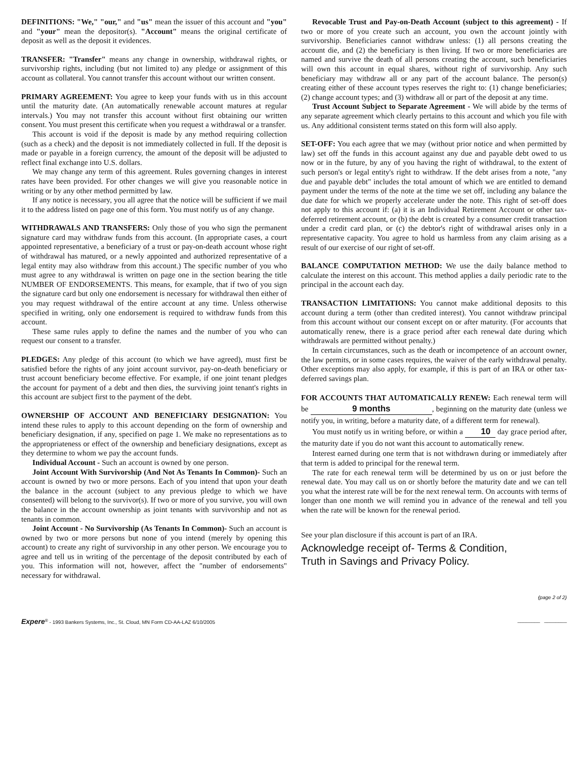DEFINITIONS: "We," "our," and "us" mean the issuer of this account and "you" and "your" mean the depositor(s). "Account" means the original certificate of deposit as well as the deposit it evidences.
TRANSFER: "Transfer" means any change in ownership, withdrawal rights, or survivorship rights, including (but not limited to) any pledge or assignment of this account as collateral. You cannot transfer this account without our written consent.
PRIMARY AGREEMENT: You agree to keep your funds with us in this account until the maturity date. (An automatically renewable account matures at regular intervals.) You may not transfer this account without first obtaining our written consent. You must present this certificate when you request a withdrawal or a transfer.
This account is void if the deposit is made by any method requiring collection (such as a check) and the deposit is not immediately collected in full. If the deposit is made or payable in a foreign currency, the amount of the deposit will be adjusted to reflect final exchange into U.S. dollars.
We may change any term of this agreement. Rules governing changes in interest rates have been provided. For other changes we will give you reasonable notice in writing or by any other method permitted by law.
If any notice is necessary, you all agree that the notice will be sufficient if we mail it to the address listed on page one of this form. You must notify us of any change.
WITHDRAWALS AND TRANSFERS: Only those of you who sign the permanent signature card may withdraw funds from this account. (In appropriate cases, a court appointed representative, a beneficiary of a trust or pay-on-death account whose right of withdrawal has matured, or a newly appointed and authorized representative of a legal entity may also withdraw from this account.) The specific number of you who must agree to any withdrawal is written on page one in the section bearing the title NUMBER OF ENDORSEMENTS. This means, for example, that if two of you sign the signature card but only one endorsement is necessary for withdrawal then either of you may request withdrawal of the entire account at any time. Unless otherwise specified in writing, only one endorsement is required to withdraw funds from this account.
These same rules apply to define the names and the number of you who can request our consent to a transfer.
PLEDGES: Any pledge of this account (to which we have agreed), must first be satisfied before the rights of any joint account survivor, pay-on-death beneficiary or trust account beneficiary become effective. For example, if one joint tenant pledges the account for payment of a debt and then dies, the surviving joint tenant's rights in this account are subject first to the payment of the debt.
OWNERSHIP OF ACCOUNT AND BENEFICIARY DESIGNATION: You intend these rules to apply to this account depending on the form of ownership and beneficiary designation, if any, specified on page 1. We make no representations as to the appropriateness or effect of the ownership and beneficiary designations, except as they determine to whom we pay the account funds.
Individual Account - Such an account is owned by one person.
Joint Account With Survivorship (And Not As Tenants In Common)- Such an account is owned by two or more persons. Each of you intend that upon your death the balance in the account (subject to any previous pledge to which we have consented) will belong to the survivor(s). If two or more of you survive, you will own the balance in the account ownership as joint tenants with survivorship and not as tenants in common.
Joint Account - No Survivorship (As Tenants In Common)- Such an account is owned by two or more persons but none of you intend (merely by opening this account) to create any right of survivorship in any other person. We encourage you to agree and tell us in writing of the percentage of the deposit contributed by each of you. This information will not, however, affect the "number of endorsements" necessary for withdrawal.
Revocable Trust and Pay-on-Death Account (subject to this agreement) - If two or more of you create such an account, you own the account jointly with survivorship. Beneficiaries cannot withdraw unless: (1) all persons creating the account die, and (2) the beneficiary is then living. If two or more beneficiaries are named and survive the death of all persons creating the account, such beneficiaries will own this account in equal shares, without right of survivorship. Any such beneficiary may withdraw all or any part of the account balance. The person(s) creating either of these account types reserves the right to: (1) change beneficiaries; (2) change account types; and (3) withdraw all or part of the deposit at any time.
Trust Account Subject to Separate Agreement - We will abide by the terms of any separate agreement which clearly pertains to this account and which you file with us. Any additional consistent terms stated on this form will also apply.
SET-OFF: You each agree that we may (without prior notice and when permitted by law) set off the funds in this account against any due and payable debt owed to us now or in the future, by any of you having the right of withdrawal, to the extent of such person's or legal entity's right to withdraw. If the debt arises from a note, "any due and payable debt" includes the total amount of which we are entitled to demand payment under the terms of the note at the time we set off, including any balance the due date for which we properly accelerate under the note. This right of set-off does not apply to this account if: (a) it is an Individual Retirement Account or other tax-deferred retirement account, or (b) the debt is created by a consumer credit transaction under a credit card plan, or (c) the debtor's right of withdrawal arises only in a representative capacity. You agree to hold us harmless from any claim arising as a result of our exercise of our right of set-off.
BALANCE COMPUTATION METHOD: We use the daily balance method to calculate the interest on this account. This method applies a daily periodic rate to the principal in the account each day.
TRANSACTION LIMITATIONS: You cannot make additional deposits to this account during a term (other than credited interest). You cannot withdraw principal from this account without our consent except on or after maturity. (For accounts that automatically renew, there is a grace period after each renewal date during which withdrawals are permitted without penalty.)
In certain circumstances, such as the death or incompetence of an account owner, the law permits, or in some cases requires, the waiver of the early withdrawal penalty. Other exceptions may also apply, for example, if this is part of an IRA or other tax-deferred savings plan.
FOR ACCOUNTS THAT AUTOMATICALLY RENEW: Each renewal term will be 9 months, beginning on the maturity date (unless we notify you, in writing, before a maturity date, of a different term for renewal).
You must notify us in writing before, or within a 10 day grace period after, the maturity date if you do not want this account to automatically renew.
Interest earned during one term that is not withdrawn during or immediately after that term is added to principal for the renewal term.
The rate for each renewal term will be determined by us on or just before the renewal date. You may call us on or shortly before the maturity date and we can tell you what the interest rate will be for the next renewal term. On accounts with terms of longer than one month we will remind you in advance of the renewal and tell you when the rate will be known for the renewal period.
See your plan disclosure if this account is part of an IRA.
Acknowledge receipt of- Terms & Condition,
Truth in Savings and Privacy Policy.
(page 2 of 2)
Expere<sup>®</sup> - 1993 Bankers Systems, Inc., St. Cloud, MN Form CD-AA-LAZ 6/10/2005 ________ ________